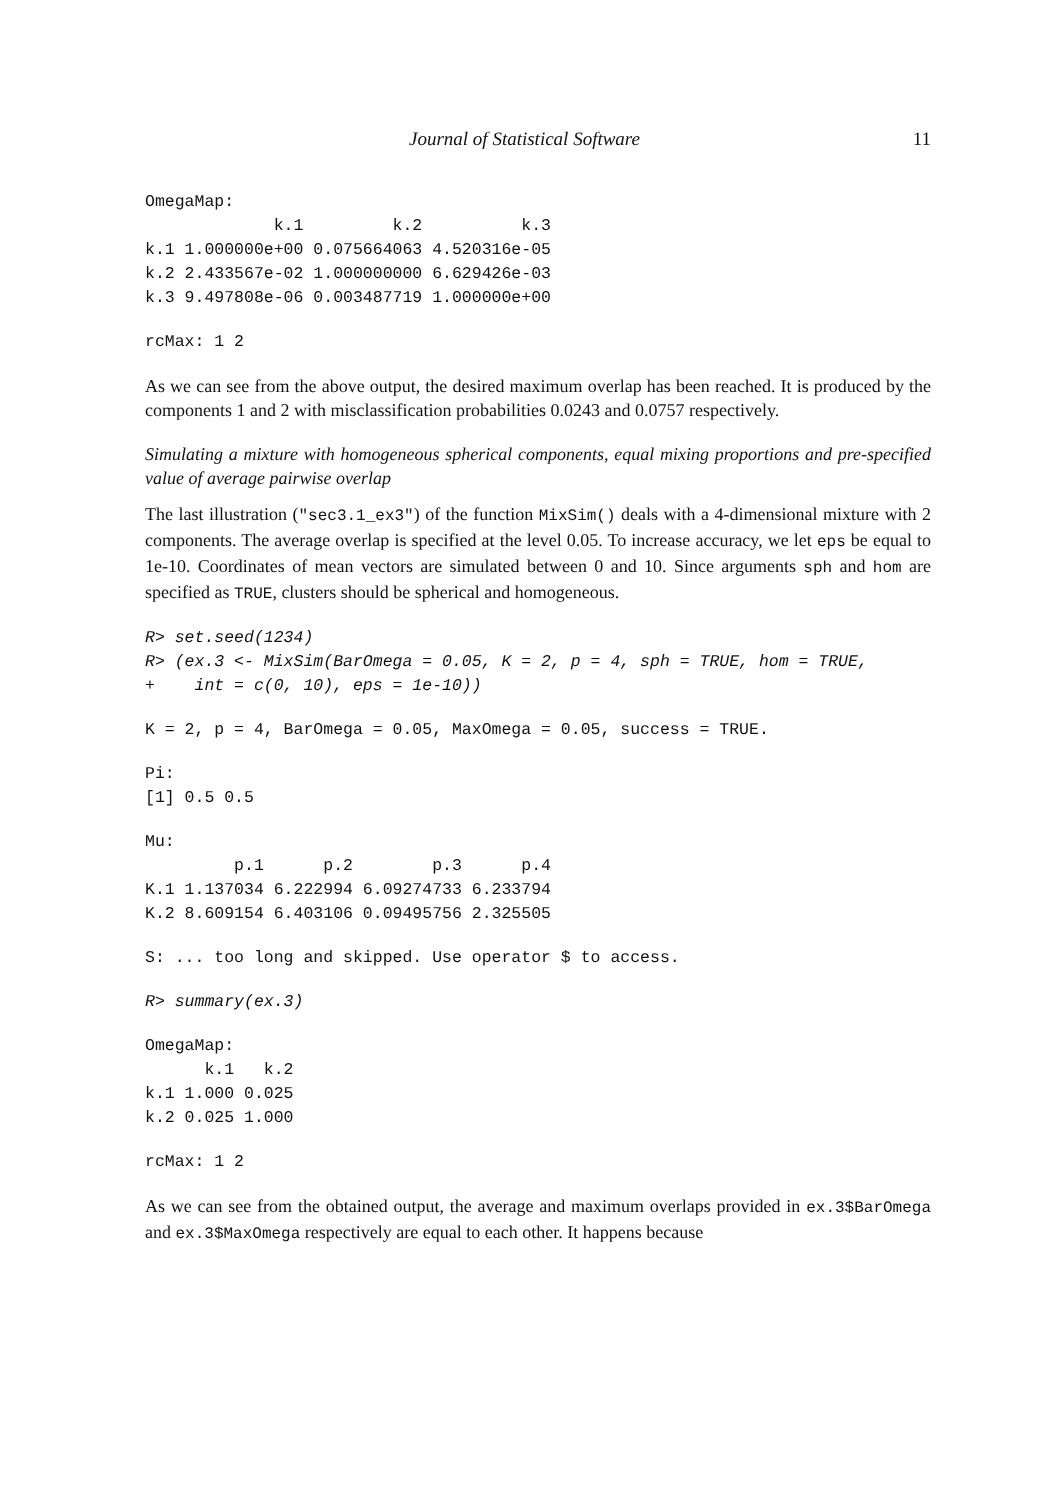Journal of Statistical Software 11
OmegaMap:
             k.1         k.2          k.3
k.1 1.000000e+00 0.075664063 4.520316e-05
k.2 2.433567e-02 1.000000000 6.629426e-03
k.3 9.497808e-06 0.003487719 1.000000e+00
rcMax: 1 2
As we can see from the above output, the desired maximum overlap has been reached. It is produced by the components 1 and 2 with misclassification probabilities 0.0243 and 0.0757 respectively.
Simulating a mixture with homogeneous spherical components, equal mixing proportions and pre-specified value of average pairwise overlap
The last illustration ("sec3.1_ex3") of the function MixSim() deals with a 4-dimensional mixture with 2 components. The average overlap is specified at the level 0.05. To increase accuracy, we let eps be equal to 1e-10. Coordinates of mean vectors are simulated between 0 and 10. Since arguments sph and hom are specified as TRUE, clusters should be spherical and homogeneous.
R> set.seed(1234)
R> (ex.3 <- MixSim(BarOmega = 0.05, K = 2, p = 4, sph = TRUE, hom = TRUE,
+    int = c(0, 10), eps = 1e-10))
K = 2, p = 4, BarOmega = 0.05, MaxOmega = 0.05, success = TRUE.
Pi:
[1] 0.5 0.5
Mu:
         p.1      p.2        p.3      p.4
K.1 1.137034 6.222994 6.09274733 6.233794
K.2 8.609154 6.403106 0.09495756 2.325505
S: ... too long and skipped. Use operator $ to access.
R> summary(ex.3)
OmegaMap:
      k.1   k.2
k.1 1.000 0.025
k.2 0.025 1.000
rcMax: 1 2
As we can see from the obtained output, the average and maximum overlaps provided in ex.3$BarOmega and ex.3$MaxOmega respectively are equal to each other. It happens because